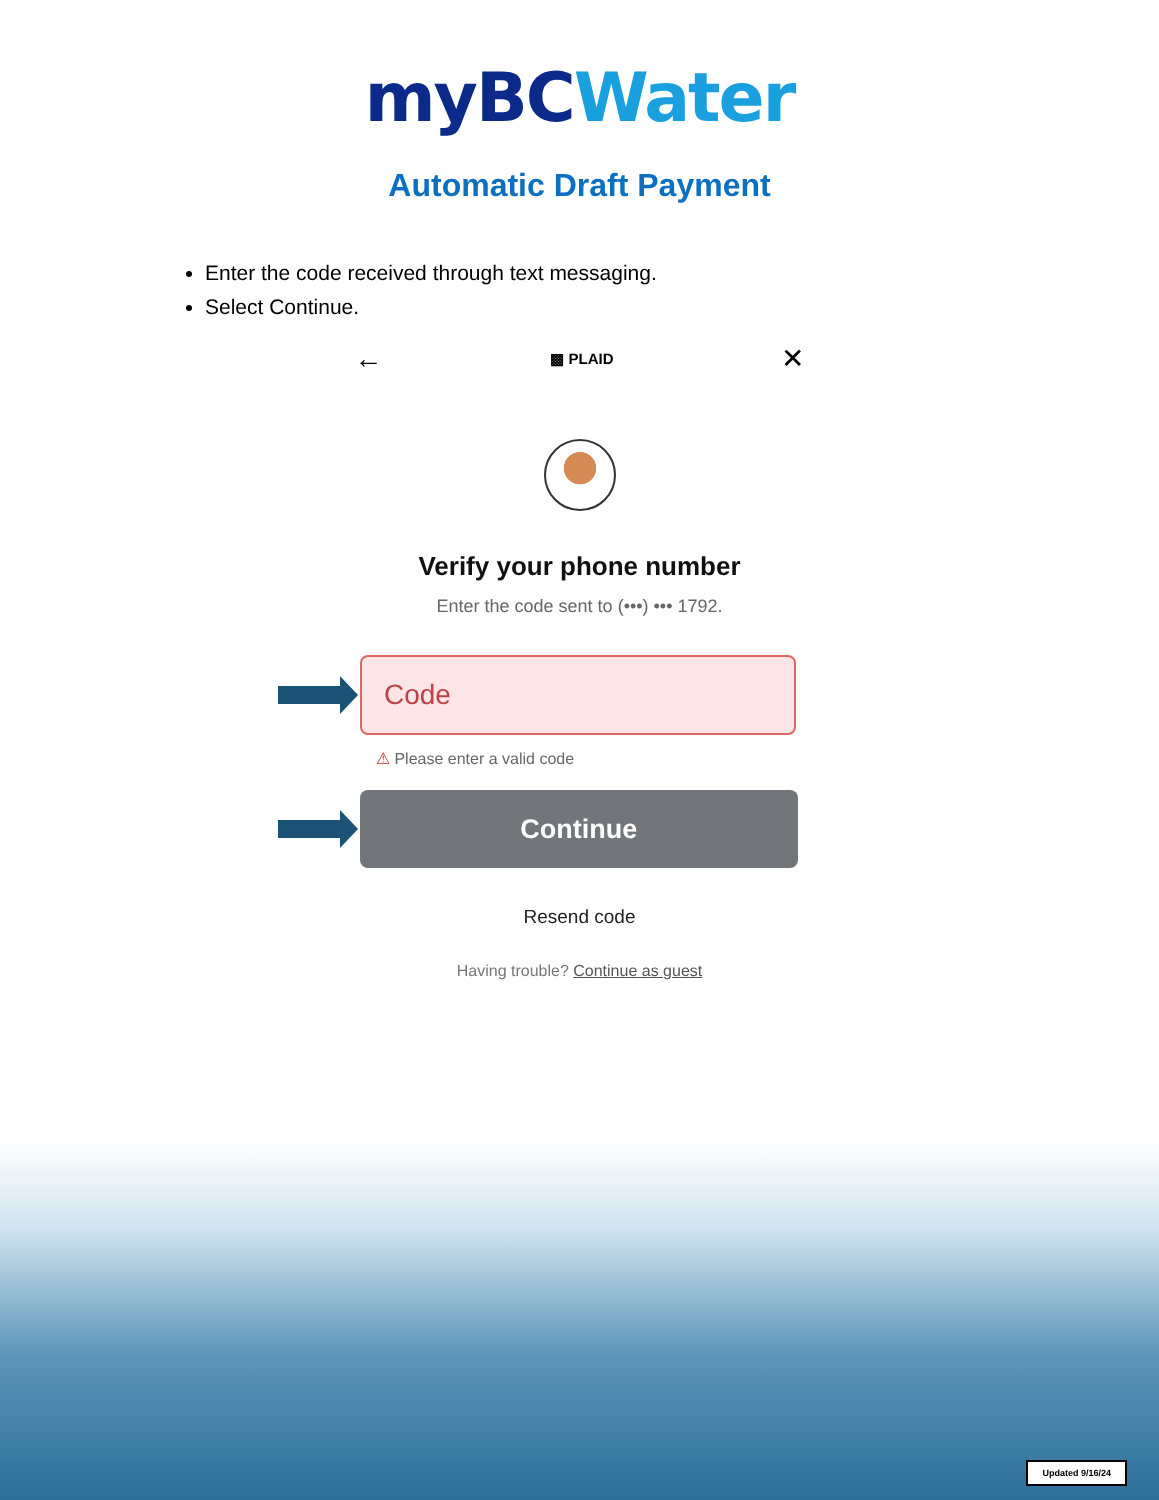myBC Water
Automatic Draft Payment
Enter the code received through text messaging.
Select Continue.
← ▩ PLAID ✕
Verify your phone number
Enter the code sent to (•••) ••• 1792.
Code
⚠ Please enter a valid code
Continue
Resend code
Having trouble? Continue as guest
Updated 9/16/24